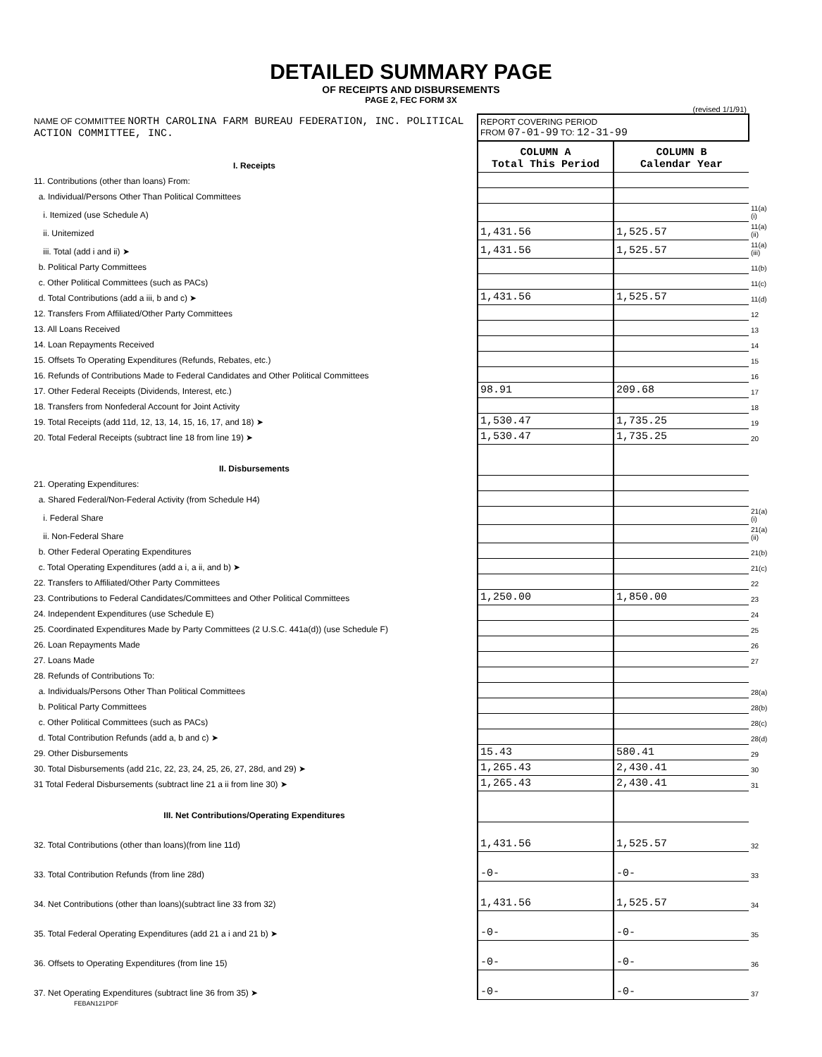DETAILED SUMMARY PAGE
OF RECEIPTS AND DISBURSEMENTS
PAGE 2, FEC FORM 3X
(revised 1/1/91)
| NAME OF COMMITTEE NORTH CAROLINA FARM BUREAU FEDERATION, INC. POLITICAL ACTION COMMITTEE, INC. | REPORT COVERING PERIOD FROM 07-01-99 TO: 12-31-99 | | |
| I. Receipts | COLUMN A Total This Period | COLUMN B Calendar Year | |
| 11. Contributions (other than loans) From: | | | |
| a. Individual/Persons Other Than Political Committees | | | |
| i. Itemized (use Schedule A) | | | 11(a)(i) |
| ii. Unitemized | 1,431.56 | 1,525.57 | 11(a)(ii) |
| iii. Total (add i and ii) ➤ | 1,431.56 | 1,525.57 | 11(a)(iii) |
| b. Political Party Committees | | | 11(b) |
| c. Other Political Committees (such as PACs) | | | 11(c) |
| d. Total Contributions (add a iii, b and c) ➤ | 1,431.56 | 1,525.57 | 11(d) |
| 12. Transfers From Affiliated/Other Party Committees | | | 12 |
| 13. All Loans Received | | | 13 |
| 14. Loan Repayments Received | | | 14 |
| 15. Offsets To Operating Expenditures (Refunds, Rebates, etc.) | | | 15 |
| 16. Refunds of Contributions Made to Federal Candidates and Other Political Committees | | | 16 |
| 17. Other Federal Receipts (Dividends, Interest, etc.) | 98.91 | 209.68 | 17 |
| 18. Transfers from Nonfederal Account for Joint Activity | | | 18 |
| 19. Total Receipts (add 11d, 12, 13, 14, 15, 16, 17, and 18) ➤ | 1,530.47 | 1,735.25 | 19 |
| 20. Total Federal Receipts (subtract line 18 from line 19) ➤ | 1,530.47 | 1,735.25 | 20 |
| II. Disbursements | | | |
| 21. Operating Expenditures: | | | |
| a. Shared Federal/Non-Federal Activity (from Schedule H4) | | | |
| i. Federal Share | | | 21(a)(i) |
| ii. Non-Federal Share | | | 21(a)(ii) |
| b. Other Federal Operating Expenditures | | | 21(b) |
| c. Total Operating Expenditures (add a i, a ii, and b) ➤ | | | 21(c) |
| 22. Transfers to Affiliated/Other Party Committees | | | 22 |
| 23. Contributions to Federal Candidates/Committees and Other Political Committees | 1,250.00 | 1,850.00 | 23 |
| 24. Independent Expenditures (use Schedule E) | | | 24 |
| 25. Coordinated Expenditures Made by Party Committees (2 U.S.C. 441a(d)) (use Schedule F) | | | 25 |
| 26. Loan Repayments Made | | | 26 |
| 27. Loans Made | | | 27 |
| 28. Refunds of Contributions To: | | | |
| a. Individuals/Persons Other Than Political Committees | | | 28(a) |
| b. Political Party Committees | | | 28(b) |
| c. Other Political Committees (such as PACs) | | | 28(c) |
| d. Total Contribution Refunds (add a, b and c) ➤ | | | 28(d) |
| 29. Other Disbursements | 15.43 | 580.41 | 29 |
| 30. Total Disbursements (add 21c, 22, 23, 24, 25, 26, 27, 28d, and 29) ➤ | 1,265.43 | 2,430.41 | 30 |
| 31 Total Federal Disbursements (subtract line 21 a ii from line 30) ➤ | 1,265.43 | 2,430.41 | 31 |
| III. Net Contributions/Operating Expenditures | | | |
| 32. Total Contributions (other than loans)(from line 11d) | 1,431.56 | 1,525.57 | 32 |
| 33. Total Contribution Refunds (from line 28d) | -0- | -0- | 33 |
| 34. Net Contributions (other than loans)(subtract line 33 from 32) | 1,431.56 | 1,525.57 | 34 |
| 35. Total Federal Operating Expenditures (add 21 a i and 21 b) ➤ | -0- | -0- | 35 |
| 36. Offsets to Operating Expenditures (from line 15) | -0- | -0- | 36 |
| 37. Net Operating Expenditures (subtract line 36 from 35) ➤ | -0- | -0- | 37 |
FEBAN121PDF